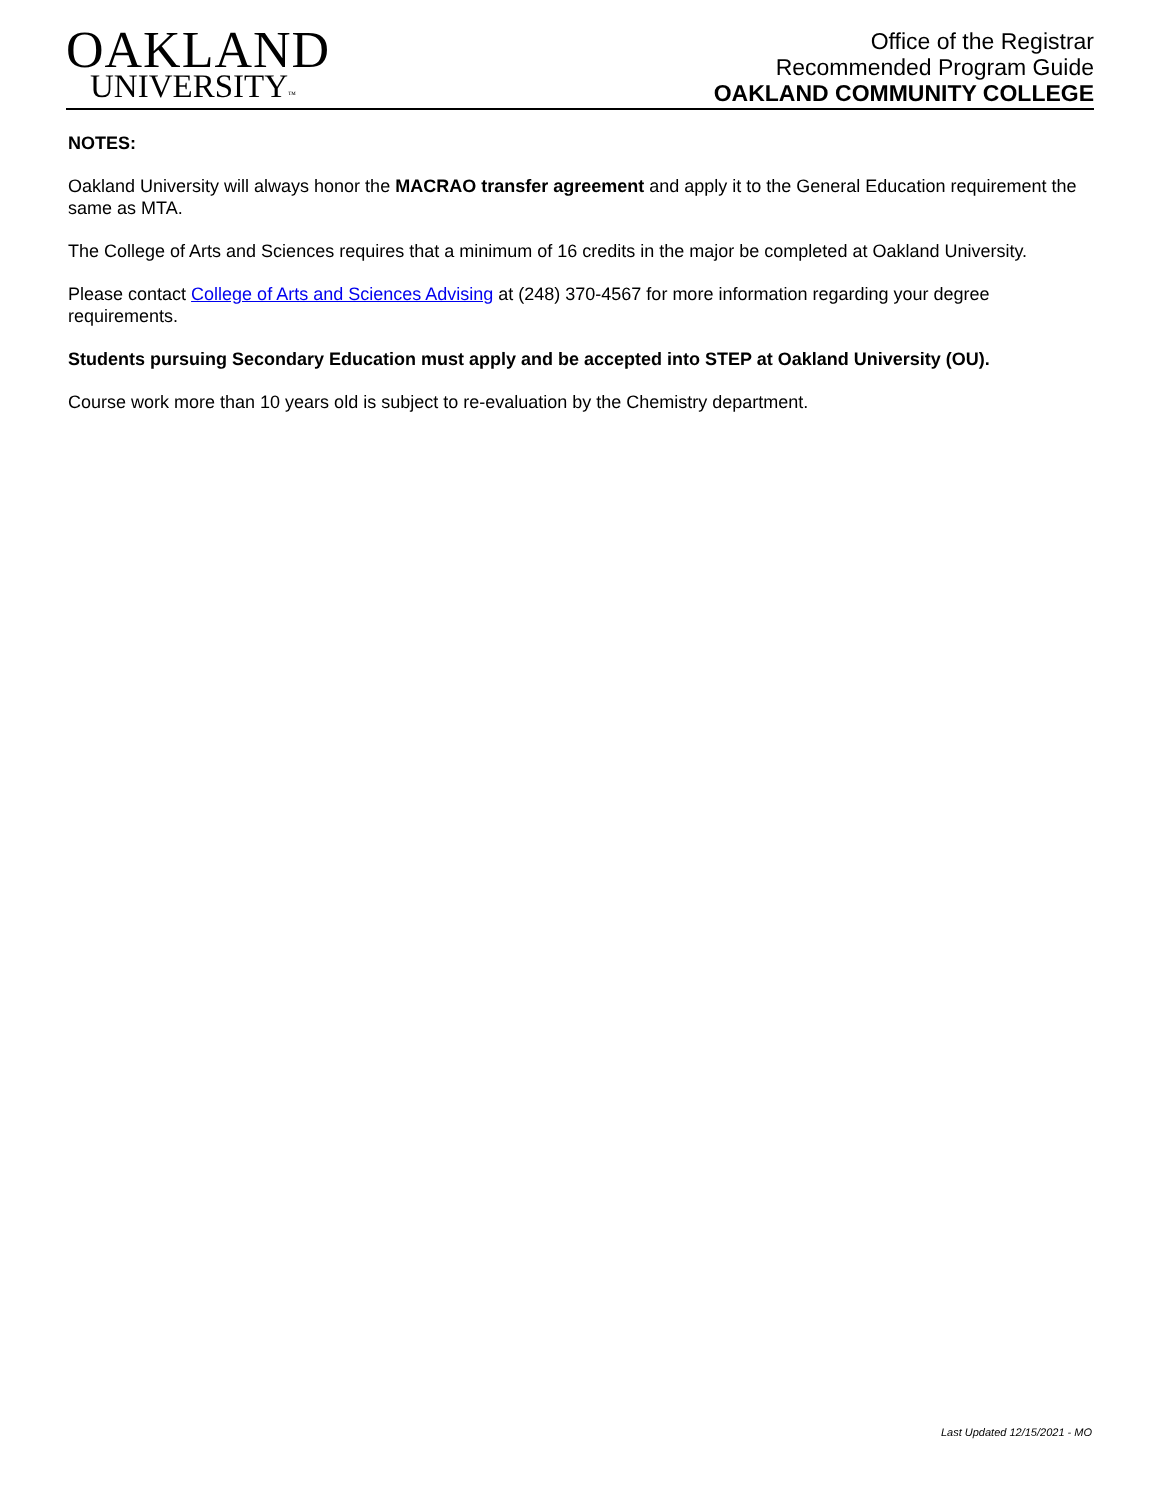OAKLAND
UNIVERSITY™
Office of the Registrar
Recommended Program Guide
OAKLAND COMMUNITY COLLEGE
NOTES:
Oakland University will always honor the MACRAO transfer agreement and apply it to the General Education requirement the same as MTA.
The College of Arts and Sciences requires that a minimum of 16 credits in the major be completed at Oakland University.
Please contact College of Arts and Sciences Advising at (248) 370-4567 for more information regarding your degree requirements.
Students pursuing Secondary Education must apply and be accepted into STEP at Oakland University (OU).
Course work more than 10 years old is subject to re-evaluation by the Chemistry department.
Last Updated 12/15/2021 - MO